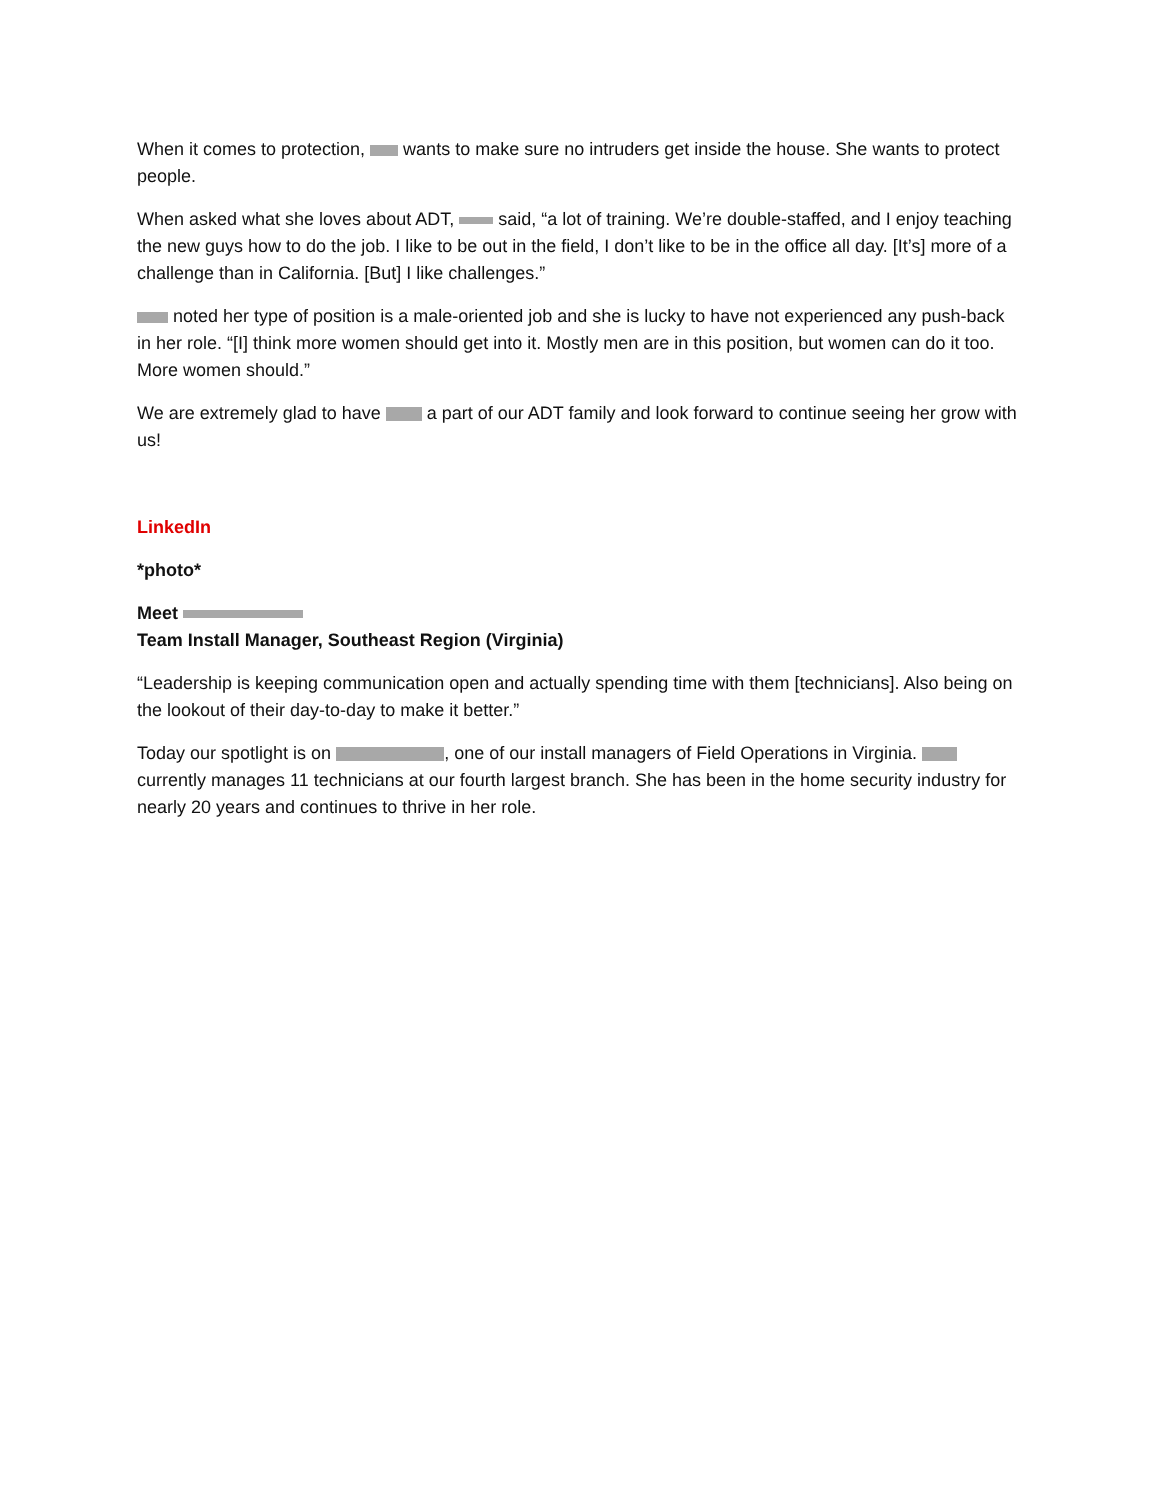When it comes to protection, wants to make sure no intruders get inside the house. She wants to protect people.
When asked what she loves about ADT, said, “a lot of training. We’re double-staffed, and I enjoy teaching the new guys how to do the job. I like to be out in the field, I don’t like to be in the office all day. [It’s] more of a challenge than in California. [But] I like challenges.”
noted her type of position is a male-oriented job and she is lucky to have not experienced any push-back in her role. “[I] think more women should get into it. Mostly men are in this position, but women can do it too. More women should.”
We are extremely glad to have a part of our ADT family and look forward to continue seeing her grow with us!
LinkedIn
*photo*
Meet
Team Install Manager, Southeast Region (Virginia)
“Leadership is keeping communication open and actually spending time with them [technicians]. Also being on the lookout of their day-to-day to make it better.”
Today our spotlight is on , one of our install managers of Field Operations in Virginia. currently manages 11 technicians at our fourth largest branch. She has been in the home security industry for nearly 20 years and continues to thrive in her role.